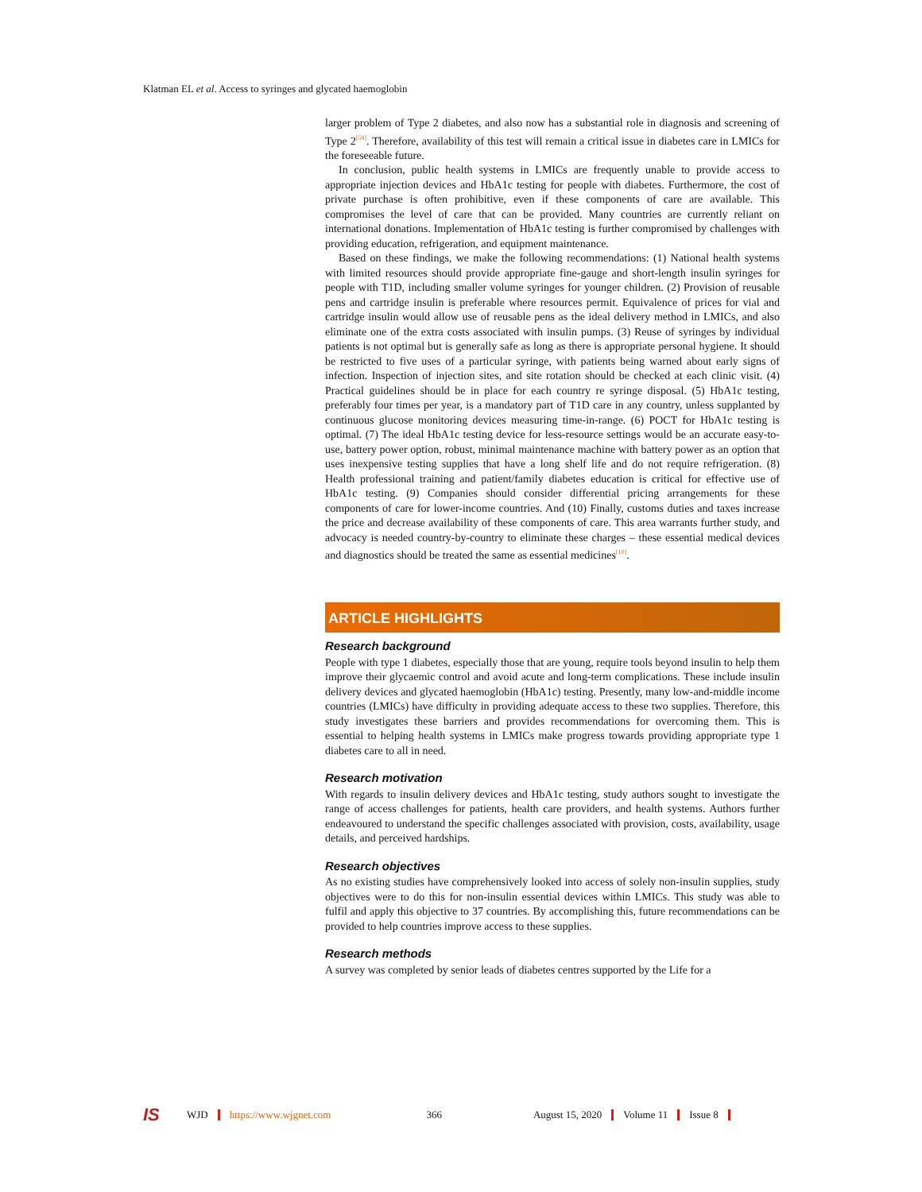Klatman EL et al. Access to syringes and glycated haemoglobin
larger problem of Type 2 diabetes, and also now has a substantial role in diagnosis and screening of Type 2<sup>[58]</sup>. Therefore, availability of this test will remain a critical issue in diabetes care in LMICs for the foreseeable future.
In conclusion, public health systems in LMICs are frequently unable to provide access to appropriate injection devices and HbA1c testing for people with diabetes. Furthermore, the cost of private purchase is often prohibitive, even if these components of care are available. This compromises the level of care that can be provided. Many countries are currently reliant on international donations. Implementation of HbA1c testing is further compromised by challenges with providing education, refrigeration, and equipment maintenance.
Based on these findings, we make the following recommendations: (1) National health systems with limited resources should provide appropriate fine-gauge and short-length insulin syringes for people with T1D, including smaller volume syringes for younger children. (2) Provision of reusable pens and cartridge insulin is preferable where resources permit. Equivalence of prices for vial and cartridge insulin would allow use of reusable pens as the ideal delivery method in LMICs, and also eliminate one of the extra costs associated with insulin pumps. (3) Reuse of syringes by individual patients is not optimal but is generally safe as long as there is appropriate personal hygiene. It should be restricted to five uses of a particular syringe, with patients being warned about early signs of infection. Inspection of injection sites, and site rotation should be checked at each clinic visit. (4) Practical guidelines should be in place for each country re syringe disposal. (5) HbA1c testing, preferably four times per year, is a mandatory part of T1D care in any country, unless supplanted by continuous glucose monitoring devices measuring time-in-range. (6) POCT for HbA1c testing is optimal. (7) The ideal HbA1c testing device for less-resource settings would be an accurate easy-to-use, battery power option, robust, minimal maintenance machine with battery power as an option that uses inexpensive testing supplies that have a long shelf life and do not require refrigeration. (8) Health professional training and patient/family diabetes education is critical for effective use of HbA1c testing. (9) Companies should consider differential pricing arrangements for these components of care for lower-income countries. And (10) Finally, customs duties and taxes increase the price and decrease availability of these components of care. This area warrants further study, and advocacy is needed country-by-country to eliminate these charges – these essential medical devices and diagnostics should be treated the same as essential medicines<sup>[10]</sup>.
ARTICLE HIGHLIGHTS
Research background
People with type 1 diabetes, especially those that are young, require tools beyond insulin to help them improve their glycaemic control and avoid acute and long-term complications. These include insulin delivery devices and glycated haemoglobin (HbA1c) testing. Presently, many low-and-middle income countries (LMICs) have difficulty in providing adequate access to these two supplies. Therefore, this study investigates these barriers and provides recommendations for overcoming them. This is essential to helping health systems in LMICs make progress towards providing appropriate type 1 diabetes care to all in need.
Research motivation
With regards to insulin delivery devices and HbA1c testing, study authors sought to investigate the range of access challenges for patients, health care providers, and health systems. Authors further endeavoured to understand the specific challenges associated with provision, costs, availability, usage details, and perceived hardships.
Research objectives
As no existing studies have comprehensively looked into access of solely non-insulin supplies, study objectives were to do this for non-insulin essential devices within LMICs. This study was able to fulfil and apply this objective to 37 countries. By accomplishing this, future recommendations can be provided to help countries improve access to these supplies.
Research methods
A survey was completed by senior leads of diabetes centres supported by the Life for a
IS WJD https://www.wjgnet.com 366 August 15, 2020 Volume 11 Issue 8